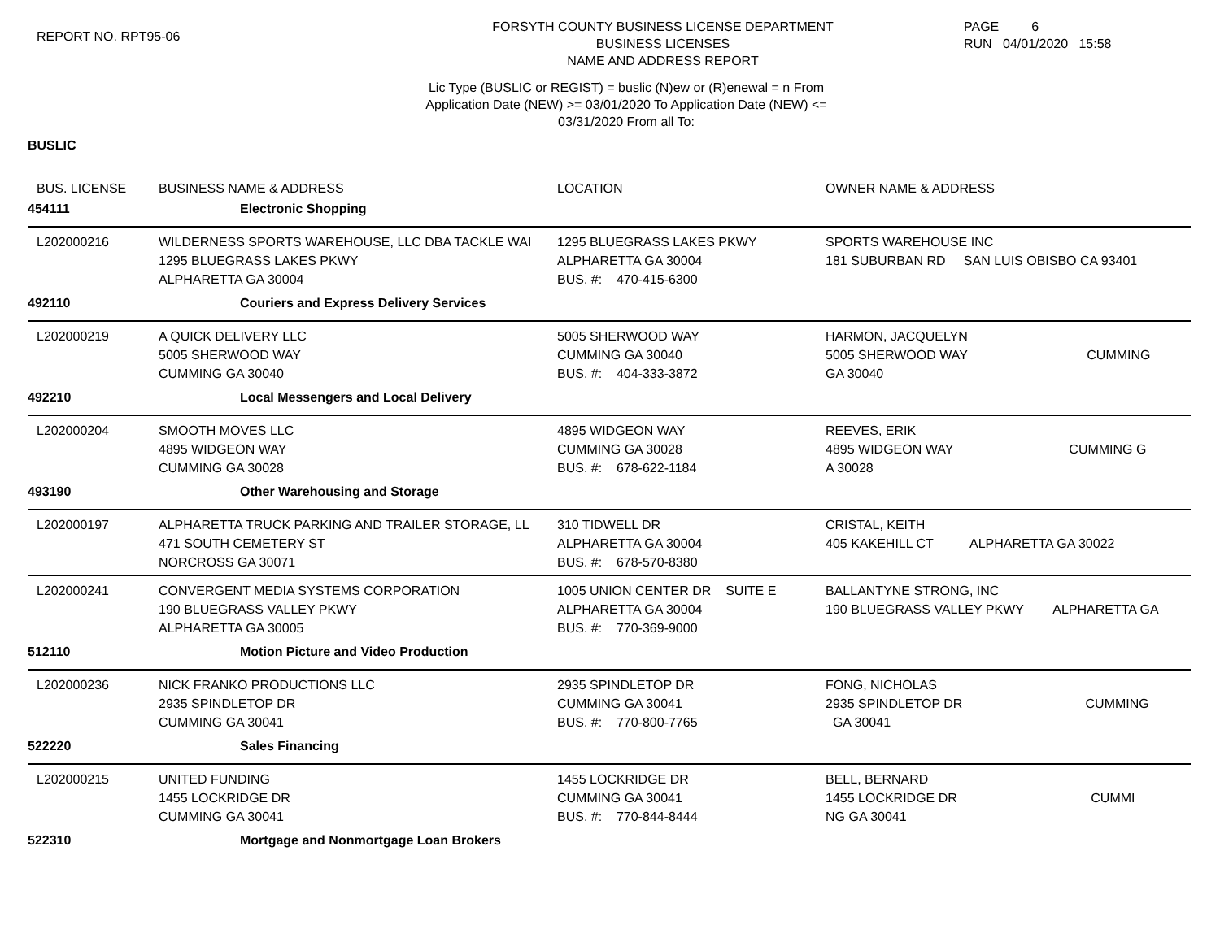REPORT NO. RPT95-06
FORSYTH COUNTY BUSINESS LICENSE DEPARTMENT
BUSINESS LICENSES
NAME AND ADDRESS REPORT
PAGE 6
RUN 04/01/2020 15:58
Lic Type (BUSLIC or REGIST) = buslic (N)ew or (R)enewal = n From
Application Date (NEW) >= 03/01/2020 To Application Date (NEW) <=
03/31/2020 From all To:
BUSLIC
| BUS. LICENSE | BUSINESS NAME & ADDRESS | LOCATION | OWNER NAME & ADDRESS |
| --- | --- | --- | --- |
| 454111 | Electronic Shopping | | |
| L202000216 | WILDERNESS SPORTS WAREHOUSE, LLC DBA TACKLE WAI 1295 BLUEGRASS LAKES PKWY ALPHARETTA GA 30004 | 1295 BLUEGRASS LAKES PKWY ALPHARETTA GA 30004 BUS. #: 470-415-6300 | SPORTS WAREHOUSE INC 181 SUBURBAN RD SAN LUIS OBISBO CA 93401 |
| 492110 | Couriers and Express Delivery Services | | |
| L202000219 | A QUICK DELIVERY LLC 5005 SHERWOOD WAY CUMMING GA 30040 | 5005 SHERWOOD WAY CUMMING GA 30040 BUS. #: 404-333-3872 | HARMON, JACQUELYN 5005 SHERWOOD WAY CUMMING GA 30040 |
| 492210 | Local Messengers and Local Delivery | | |
| L202000204 | SMOOTH MOVES LLC 4895 WIDGEON WAY CUMMING GA 30028 | 4895 WIDGEON WAY CUMMING GA 30028 BUS. #: 678-622-1184 | REEVES, ERIK 4895 WIDGEON WAY CUMMING G A 30028 |
| 493190 | Other Warehousing and Storage | | |
| L202000197 | ALPHARETTA TRUCK PARKING AND TRAILER STORAGE, LL 471 SOUTH CEMETERY ST NORCROSS GA 30071 | 310 TIDWELL DR ALPHARETTA GA 30004 BUS. #: 678-570-8380 | CRISTAL, KEITH 405 KAKEHILL CT ALPHARETTA GA 30022 |
| L202000241 | CONVERGENT MEDIA SYSTEMS CORPORATION 190 BLUEGRASS VALLEY PKWY ALPHARETTA GA 30005 | 1005 UNION CENTER DR SUITE E ALPHARETTA GA 30004 BUS. #: 770-369-9000 | BALLANTYNE STRONG, INC 190 BLUEGRASS VALLEY PKWY ALPHARETTA GA |
| 512110 | Motion Picture and Video Production | | |
| L202000236 | NICK FRANKO PRODUCTIONS LLC 2935 SPINDLETOP DR CUMMING GA 30041 | 2935 SPINDLETOP DR CUMMING GA 30041 BUS. #: 770-800-7765 | FONG, NICHOLAS 2935 SPINDLETOP DR CUMMING GA 30041 |
| 522220 | Sales Financing | | |
| L202000215 | UNITED FUNDING 1455 LOCKRIDGE DR CUMMING GA 30041 | 1455 LOCKRIDGE DR CUMMING GA 30041 BUS. #: 770-844-8444 | BELL, BERNARD 1455 LOCKRIDGE DR CUMMI NG GA 30041 |
| 522310 | Mortgage and Nonmortgage Loan Brokers | | |